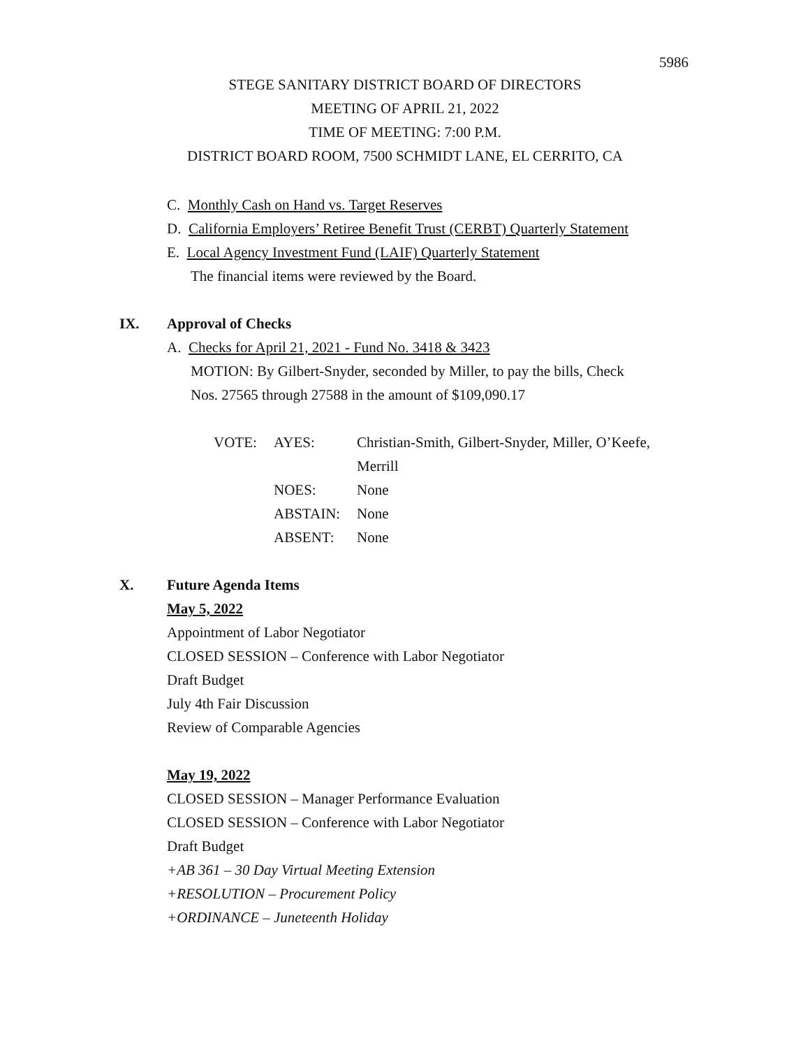5986
STEGE SANITARY DISTRICT BOARD OF DIRECTORS
MEETING OF APRIL 21, 2022
TIME OF MEETING: 7:00 P.M.
DISTRICT BOARD ROOM, 7500 SCHMIDT LANE, EL CERRITO, CA
C. Monthly Cash on Hand vs. Target Reserves
D. California Employers’ Retiree Benefit Trust (CERBT) Quarterly Statement
E. Local Agency Investment Fund (LAIF) Quarterly Statement
The financial items were reviewed by the Board.
IX. Approval of Checks
A. Checks for April 21, 2021 - Fund No. 3418 & 3423
MOTION: By Gilbert-Snyder, seconded by Miller, to pay the bills, Check
Nos. 27565 through 27588 in the amount of $109,090.17
| VOTE: | AYES: | Christian-Smith, Gilbert-Snyder, Miller, O’Keefe, Merrill |
| | NOES: | None |
| | ABSTAIN: | None |
| | ABSENT: | None |
X. Future Agenda Items
May 5, 2022
Appointment of Labor Negotiator
CLOSED SESSION – Conference with Labor Negotiator
Draft Budget
July 4th Fair Discussion
Review of Comparable Agencies
May 19, 2022
CLOSED SESSION – Manager Performance Evaluation
CLOSED SESSION – Conference with Labor Negotiator
Draft Budget
+AB 361 – 30 Day Virtual Meeting Extension
+RESOLUTION – Procurement Policy
+ORDINANCE – Juneteenth Holiday